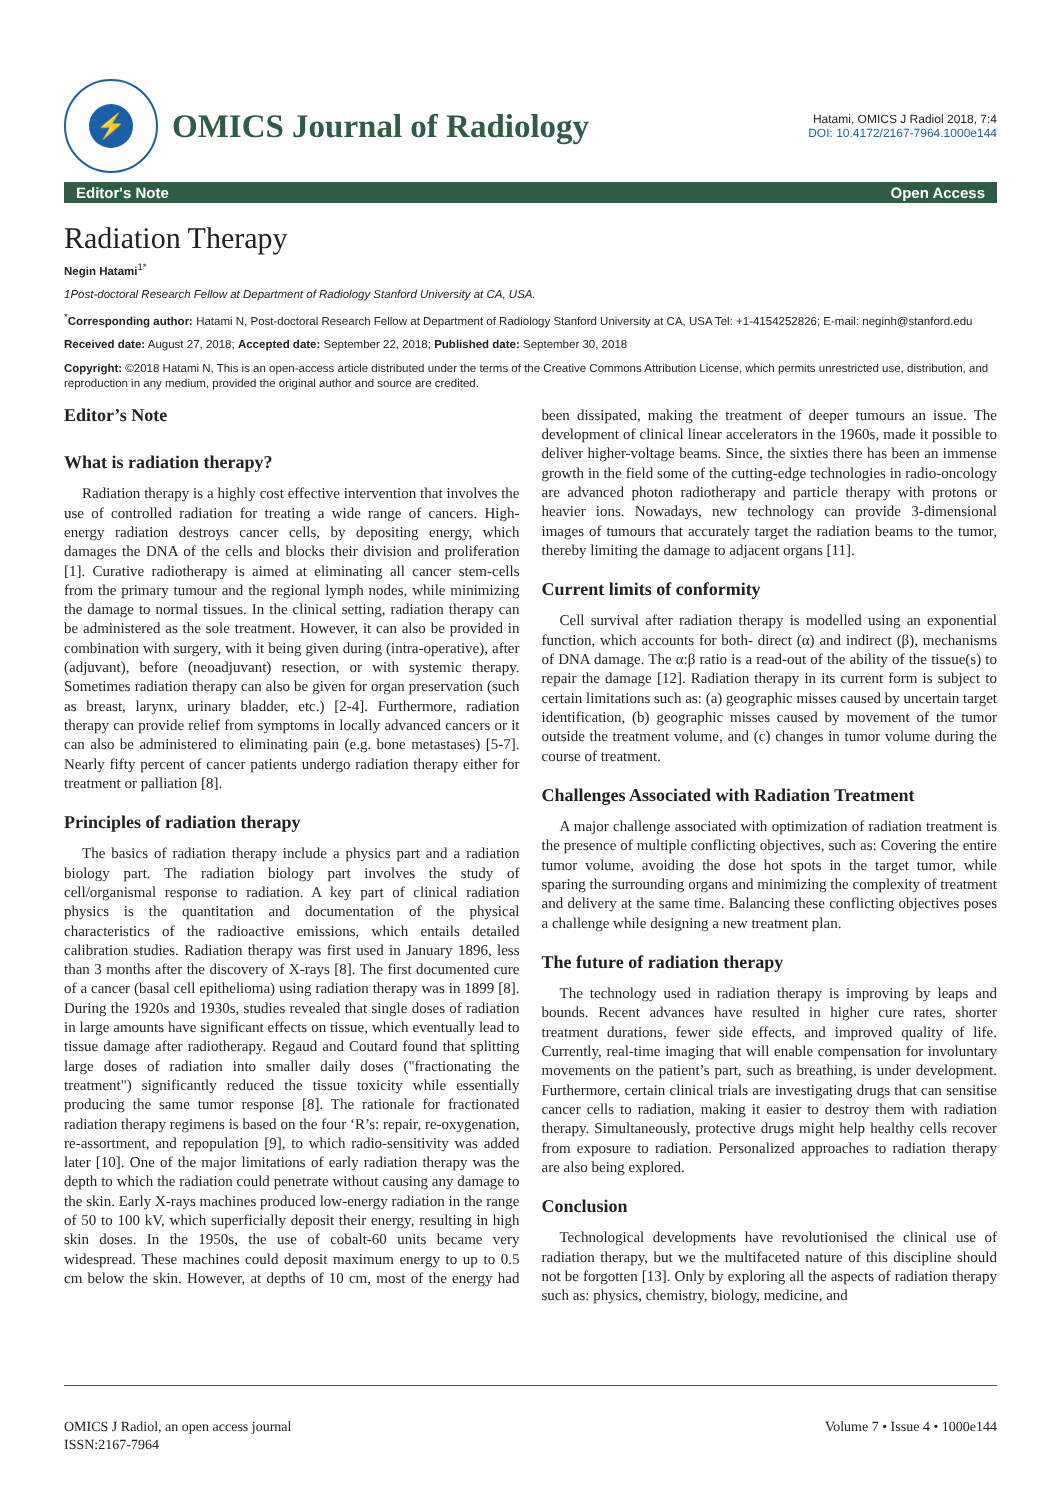⚡
OMICS Journal of Radiology
Hatami, OMICS J Radiol 2018, 7:4
DOI: 10.4172/2167-7964.1000e144
Editor's Note Open Access
Radiation Therapy
Negin Hatami<sup>1*</sup>
1Post-doctoral Research Fellow at Department of Radiology Stanford University at CA, USA.
<sup>*</sup> Corresponding author: Hatami N, Post-doctoral Research Fellow at Department of Radiology Stanford University at CA, USA Tel: +1-4154252826; E-mail: neginh@stanford.edu
Received date: August 27, 2018; Accepted date: September 22, 2018; Published date: September 30, 2018
Copyright: ©2018 Hatami N, This is an open-access article distributed under the terms of the Creative Commons Attribution License, which permits unrestricted use, distribution, and reproduction in any medium, provided the original author and source are credited.
Editor’s Note
What is radiation therapy?
Radiation therapy is a highly cost effective intervention that involves the use of controlled radiation for treating a wide range of cancers. High-energy radiation destroys cancer cells, by depositing energy, which damages the DNA of the cells and blocks their division and proliferation [1]. Curative radiotherapy is aimed at eliminating all cancer stem-cells from the primary tumour and the regional lymph nodes, while minimizing the damage to normal tissues. In the clinical setting, radiation therapy can be administered as the sole treatment. However, it can also be provided in combination with surgery, with it being given during (intra-operative), after (adjuvant), before (neoadjuvant) resection, or with systemic therapy. Sometimes radiation therapy can also be given for organ preservation (such as breast, larynx, urinary bladder, etc.) [2-4]. Furthermore, radiation therapy can provide relief from symptoms in locally advanced cancers or it can also be administered to eliminating pain (e.g. bone metastases) [5-7]. Nearly fifty percent of cancer patients undergo radiation therapy either for treatment or palliation [8].
Principles of radiation therapy
The basics of radiation therapy include a physics part and a radiation biology part. The radiation biology part involves the study of cell/organismal response to radiation. A key part of clinical radiation physics is the quantitation and documentation of the physical characteristics of the radioactive emissions, which entails detailed calibration studies. Radiation therapy was first used in January 1896, less than 3 months after the discovery of X-rays [8]. The first documented cure of a cancer (basal cell epithelioma) using radiation therapy was in 1899 [8]. During the 1920s and 1930s, studies revealed that single doses of radiation in large amounts have significant effects on tissue, which eventually lead to tissue damage after radiotherapy. Regaud and Coutard found that splitting large doses of radiation into smaller daily doses ("fractionating the treatment") significantly reduced the tissue toxicity while essentially producing the same tumor response [8]. The rationale for fractionated radiation therapy regimens is based on the four ‘R’s: repair, re-oxygenation, re-assortment, and repopulation [9], to which radio-sensitivity was added later [10]. One of the major limitations of early radiation therapy was the depth to which the radiation could penetrate without causing any damage to the skin. Early X-rays machines produced low-energy radiation in the range of 50 to 100 kV, which superficially deposit their energy, resulting in high skin doses. In the 1950s, the use of cobalt-60 units became very widespread. These machines could deposit maximum energy to up to 0.5 cm below the skin. However, at depths of 10 cm, most of the energy had been dissipated, making the treatment of deeper tumours an issue. The development of clinical linear accelerators in the 1960s, made it possible to deliver higher-voltage beams. Since, the sixties there has been an immense growth in the field some of the cutting-edge technologies in radio-oncology are advanced photon radiotherapy and particle therapy with protons or heavier ions. Nowadays, new technology can provide 3-dimensional images of tumours that accurately target the radiation beams to the tumor, thereby limiting the damage to adjacent organs [11].
Current limits of conformity
Cell survival after radiation therapy is modelled using an exponential function, which accounts for both- direct (α) and indirect (β), mechanisms of DNA damage. The α:β ratio is a read-out of the ability of the tissue(s) to repair the damage [12]. Radiation therapy in its current form is subject to certain limitations such as: (a) geographic misses caused by uncertain target identification, (b) geographic misses caused by movement of the tumor outside the treatment volume, and (c) changes in tumor volume during the course of treatment.
Challenges Associated with Radiation Treatment
A major challenge associated with optimization of radiation treatment is the presence of multiple conflicting objectives, such as: Covering the entire tumor volume, avoiding the dose hot spots in the target tumor, while sparing the surrounding organs and minimizing the complexity of treatment and delivery at the same time. Balancing these conflicting objectives poses a challenge while designing a new treatment plan.
The future of radiation therapy
The technology used in radiation therapy is improving by leaps and bounds. Recent advances have resulted in higher cure rates, shorter treatment durations, fewer side effects, and improved quality of life. Currently, real-time imaging that will enable compensation for involuntary movements on the patient’s part, such as breathing, is under development. Furthermore, certain clinical trials are investigating drugs that can sensitise cancer cells to radiation, making it easier to destroy them with radiation therapy. Simultaneously, protective drugs might help healthy cells recover from exposure to radiation. Personalized approaches to radiation therapy are also being explored.
Conclusion
Technological developments have revolutionised the clinical use of radiation therapy, but we the multifaceted nature of this discipline should not be forgotten [13]. Only by exploring all the aspects of radiation therapy such as: physics, chemistry, biology, medicine, and
OMICS J Radiol, an open access journal
ISSN:2167-7964
Volume 7 • Issue 4 • 1000e144